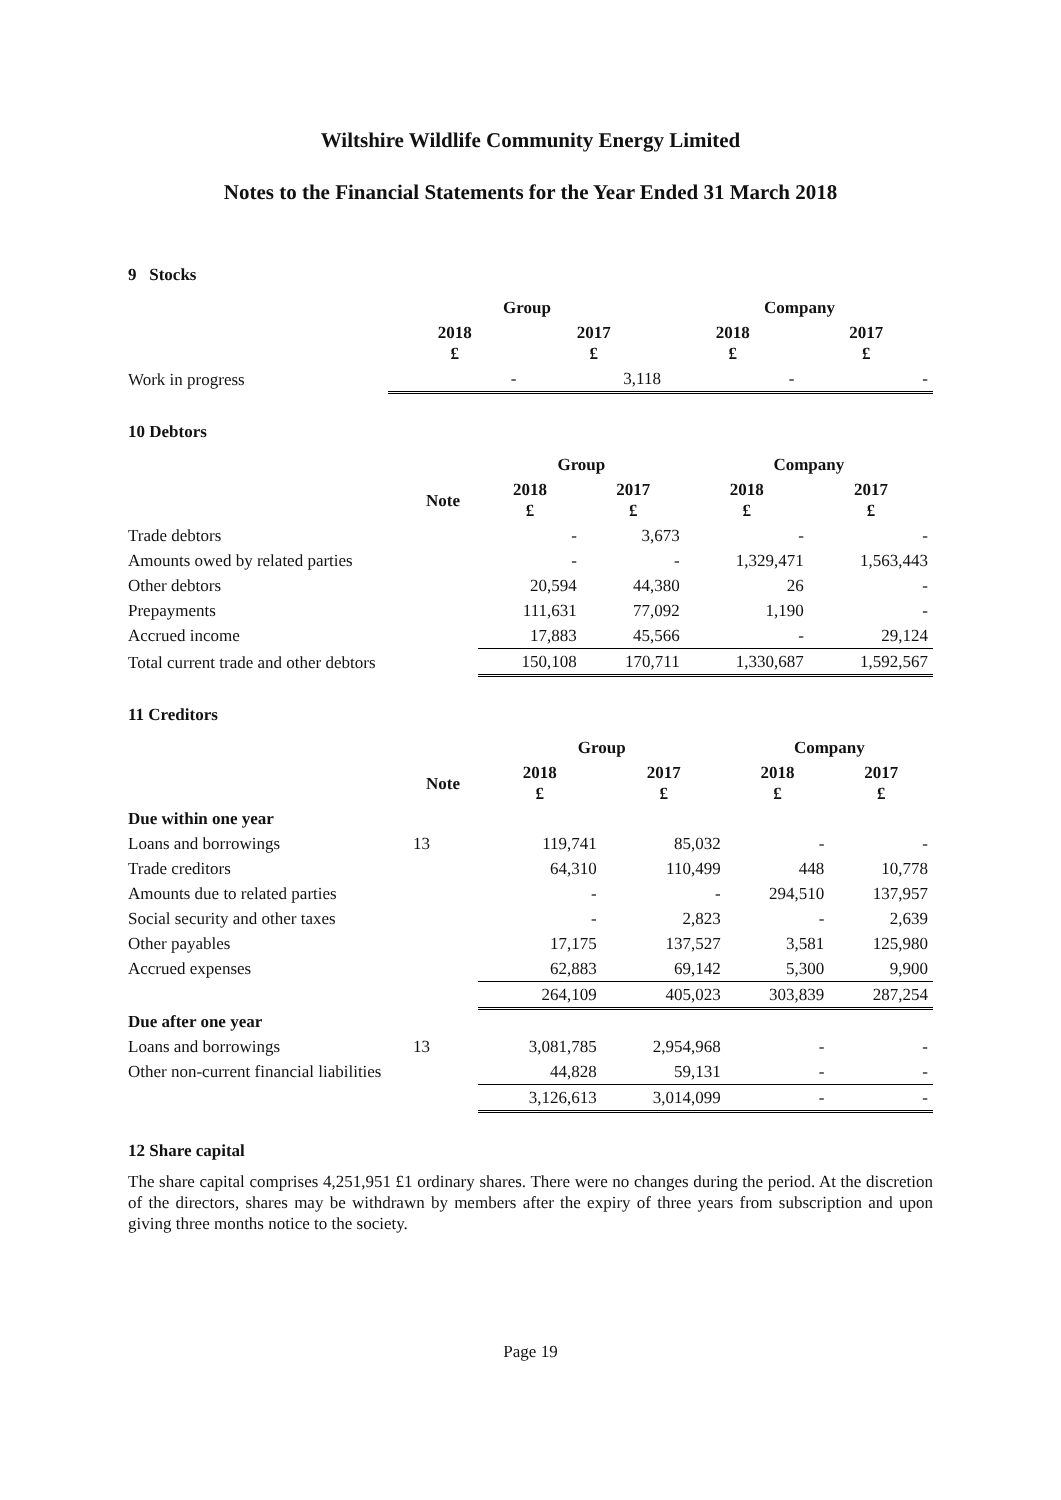Wiltshire Wildlife Community Energy Limited
Notes to the Financial Statements for the Year Ended 31 March 2018
9 Stocks
| | Group | | Company | |
| --- | --- | --- | --- | --- |
| | 2018 £ | 2017 £ | 2018 £ | 2017 £ |
| Work in progress | - | 3,118 | - | - |
10 Debtors
| | | Group | | Company | |
| --- | --- | --- | --- | --- | --- |
| | Note | 2018 £ | 2017 £ | 2018 £ | 2017 £ |
| Trade debtors | | - | 3,673 | - | - |
| Amounts owed by related parties | | - | - | 1,329,471 | 1,563,443 |
| Other debtors | | 20,594 | 44,380 | 26 | - |
| Prepayments | | 111,631 | 77,092 | 1,190 | - |
| Accrued income | | 17,883 | 45,566 | - | 29,124 |
| Total current trade and other debtors | | 150,108 | 170,711 | 1,330,687 | 1,592,567 |
11 Creditors
| | | Group | | Company | |
| --- | --- | --- | --- | --- | --- |
| | Note | 2018 £ | 2017 £ | 2018 £ | 2017 £ |
| Due within one year | | | | | |
| Loans and borrowings | 13 | 119,741 | 85,032 | - | - |
| Trade creditors | | 64,310 | 110,499 | 448 | 10,778 |
| Amounts due to related parties | | - | - | 294,510 | 137,957 |
| Social security and other taxes | | - | 2,823 | - | 2,639 |
| Other payables | | 17,175 | 137,527 | 3,581 | 125,980 |
| Accrued expenses | | 62,883 | 69,142 | 5,300 | 9,900 |
| | | 264,109 | 405,023 | 303,839 | 287,254 |
| Due after one year | | | | | |
| Loans and borrowings | 13 | 3,081,785 | 2,954,968 | - | - |
| Other non-current financial liabilities | | 44,828 | 59,131 | - | - |
| | | 3,126,613 | 3,014,099 | - | - |
12 Share capital
The share capital comprises 4,251,951 £1 ordinary shares. There were no changes during the period. At the discretion of the directors, shares may be withdrawn by members after the expiry of three years from subscription and upon giving three months notice to the society.
Page 19